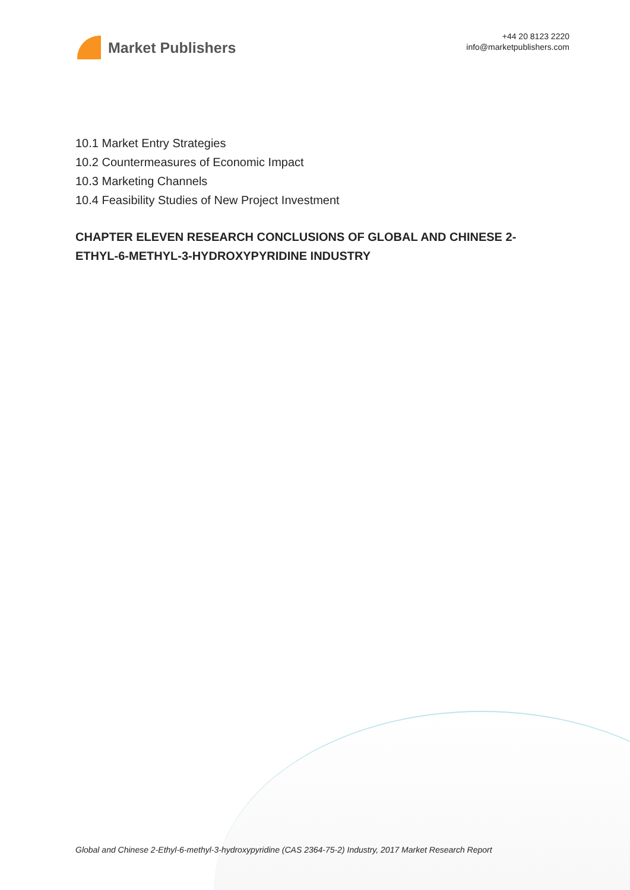Market Publishers
+44 20 8123 2220
info@marketpublishers.com
10.1 Market Entry Strategies
10.2 Countermeasures of Economic Impact
10.3 Marketing Channels
10.4 Feasibility Studies of New Project Investment
CHAPTER ELEVEN RESEARCH CONCLUSIONS OF GLOBAL AND CHINESE 2-ETHYL-6-METHYL-3-HYDROXYPYRIDINE INDUSTRY
Global and Chinese 2-Ethyl-6-methyl-3-hydroxypyridine (CAS 2364-75-2) Industry, 2017 Market Research Report